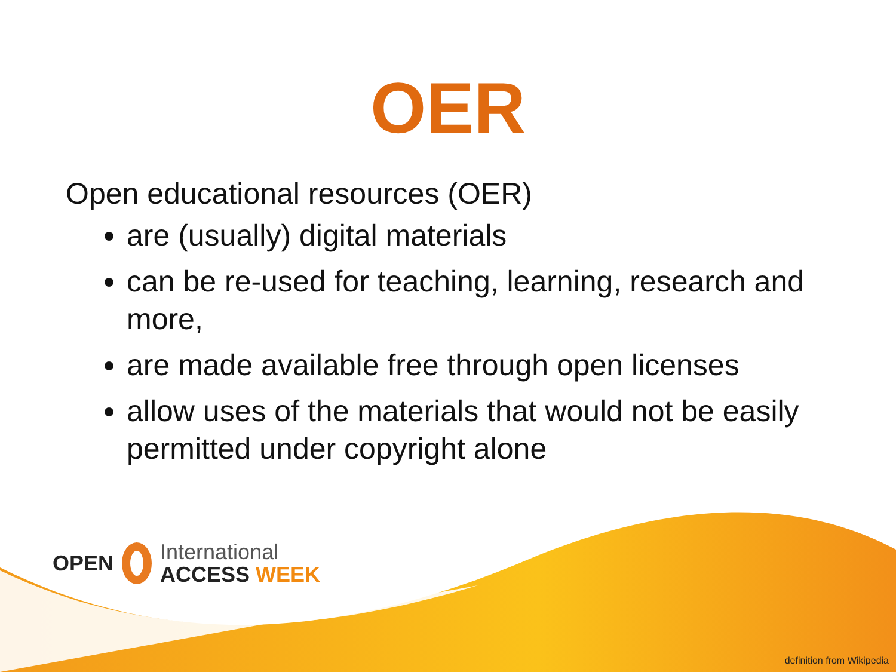OER
Open educational resources (OER)
are (usually) digital materials
can be re-used for teaching, learning, research and more,
are made available free through open licenses
allow uses of the materials that would not be easily permitted under copyright alone
OPEN International
ACCESS WEEK
definition from Wikipedia